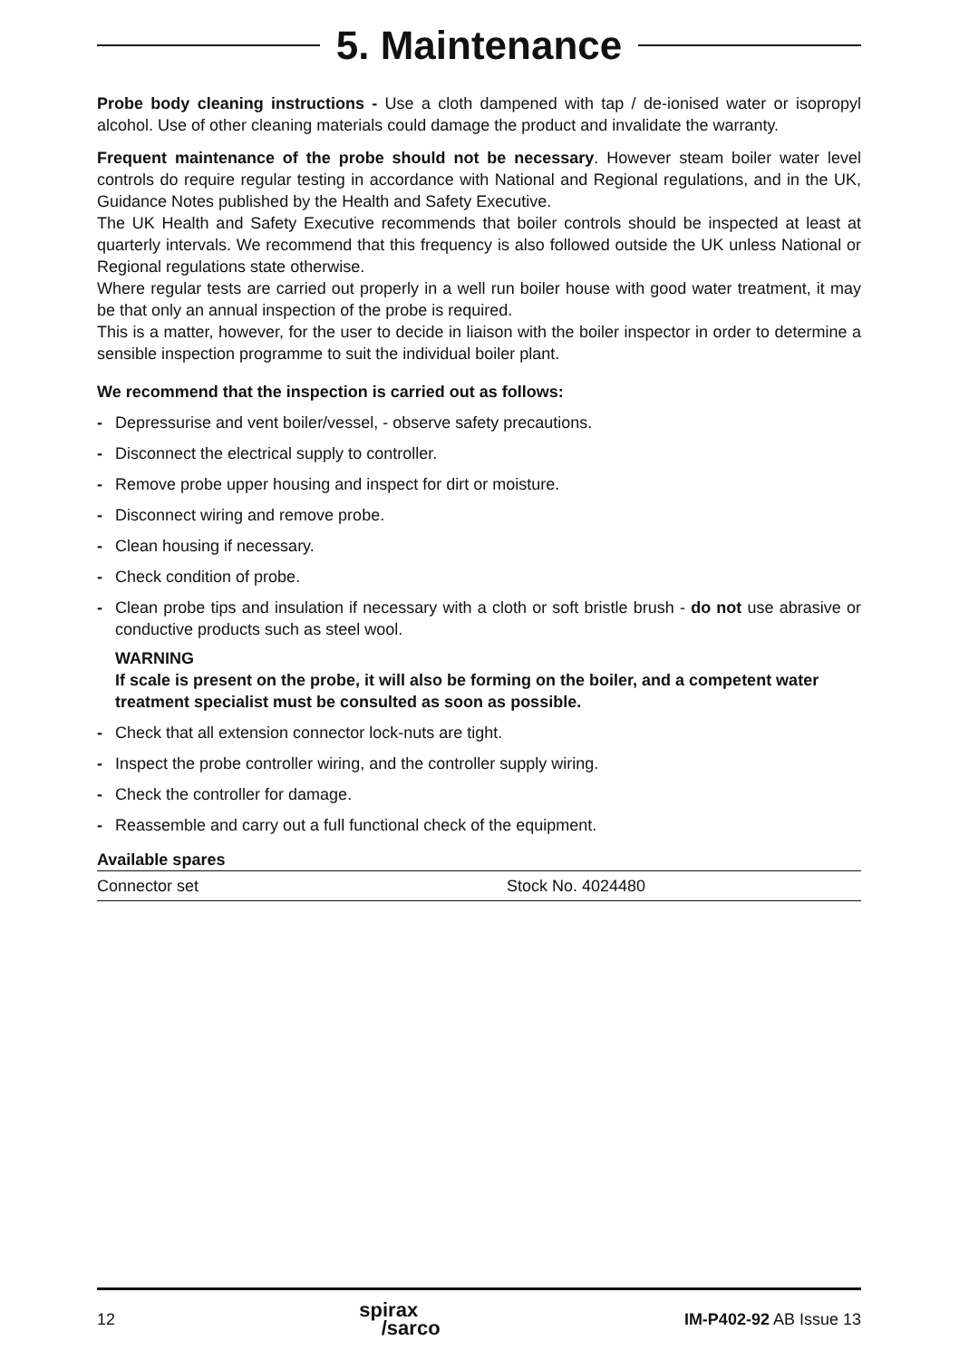5. Maintenance
Probe body cleaning instructions - Use a cloth dampened with tap / de-ionised water or isopropyl alcohol. Use of other cleaning materials could damage the product and invalidate the warranty.
Frequent maintenance of the probe should not be necessary. However steam boiler water level controls do require regular testing in accordance with National and Regional regulations, and in the UK, Guidance Notes published by the Health and Safety Executive.
The UK Health and Safety Executive recommends that boiler controls should be inspected at least at quarterly intervals. We recommend that this frequency is also followed outside the UK unless National or Regional regulations state otherwise.
Where regular tests are carried out properly in a well run boiler house with good water treatment, it may be that only an annual inspection of the probe is required.
This is a matter, however, for the user to decide in liaison with the boiler inspector in order to determine a sensible inspection programme to suit the individual boiler plant.
We recommend that the inspection is carried out as follows:
- Depressurise and vent boiler/vessel, - observe safety precautions.
- Disconnect the electrical supply to controller.
- Remove probe upper housing and inspect for dirt or moisture.
- Disconnect wiring and remove probe.
- Clean housing if necessary.
- Check condition of probe.
- Clean probe tips and insulation if necessary with a cloth or soft bristle brush - do not use abrasive or conductive products such as steel wool.
WARNING
If scale is present on the probe, it will also be forming on the boiler, and a competent water treatment specialist must be consulted as soon as possible.
- Check that all extension connector lock-nuts are tight.
- Inspect the probe controller wiring, and the controller supply wiring.
- Check the controller for damage.
- Reassemble and carry out a full functional check of the equipment.
| Available spares | |
| --- | --- |
| Connector set | Stock No. 4024480 |
12 spirax
/sarco IM-P402-92 AB Issue 13